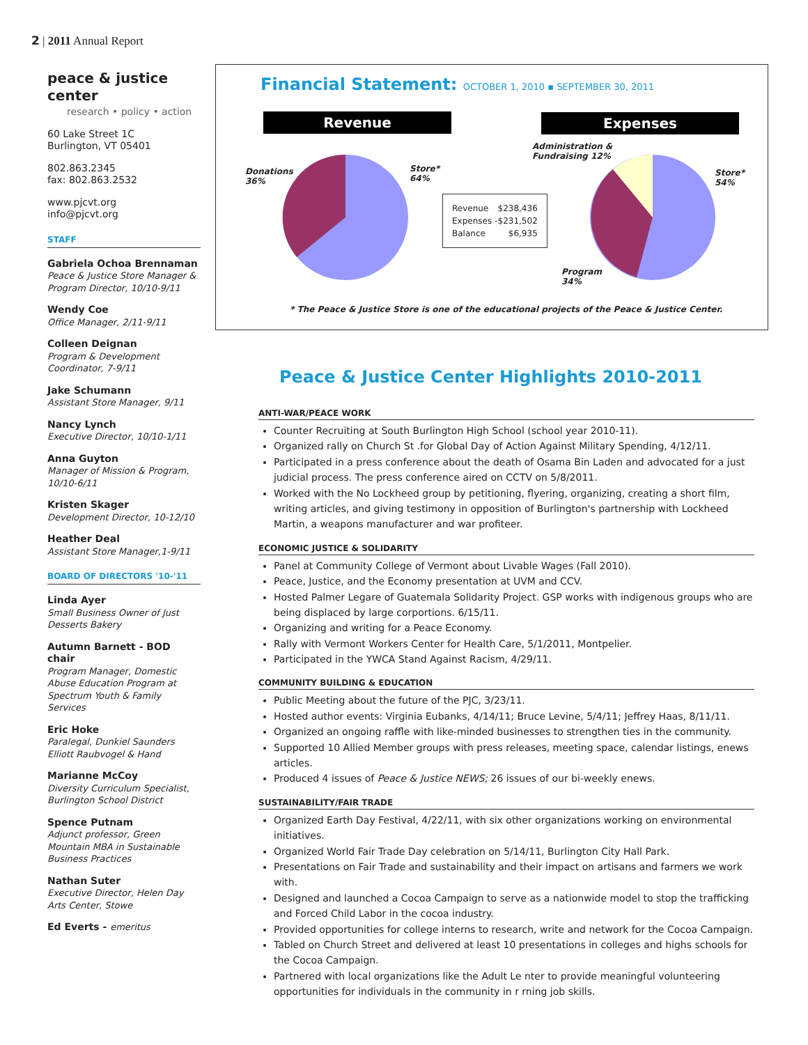2 | 2011 Annual Report
peace & justice center
research • policy • action
60 Lake Street 1C
Burlington, VT 05401
802.863.2345
fax: 802.863.2532
www.pjcvt.org
info@pjcvt.org
STAFF
Gabriela Ochoa Brennaman
Peace & Justice Store Manager & Program Director, 10/10-9/11
Wendy Coe
Office Manager, 2/11-9/11
Colleen Deignan
Program & Development Coordinator, 7-9/11
Jake Schumann
Assistant Store Manager, 9/11
Nancy Lynch
Executive Director, 10/10-1/11
Anna Guyton
Manager of Mission & Program, 10/10-6/11
Kristen Skager
Development Director, 10-12/10
Heather Deal
Assistant Store Manager,1-9/11
BOARD OF DIRECTORS '10-'11
Linda Ayer
Small Business Owner of Just Desserts Bakery
Autumn Barnett - BOD chair
Program Manager, Domestic Abuse Education Program at Spectrum Youth & Family Services
Eric Hoke
Paralegal, Dunkiel Saunders Elliott Raubvogel & Hand
Marianne McCoy
Diversity Curriculum Specialist, Burlington School District
Spence Putnam
Adjunct professor, Green Mountain MBA in Sustainable Business Practices
Nathan Suter
Executive Director, Helen Day Arts Center, Stowe
Ed Everts - emeritus
Financial Statement: OCTOBER 1, 2010 ▪ SEPTEMBER 30, 2011
Revenue Expenses
Donations
36%
Store*
64%
Administration &
Fundraising 12%
Store*
54%
Program
34%
| Revenue | $238,436 |
| Expenses | -$231,502 |
| Balance | $6,935 |
* The Peace & Justice Store is one of the educational projects of the Peace & Justice Center.
Peace & Justice Center Highlights 2010-2011
ANTI-WAR/PEACE WORK
Counter Recruiting at South Burlington High School (school year 2010-11).
Organized rally on Church St .for Global Day of Action Against Military Spending, 4/12/11.
Participated in a press conference about the death of Osama Bin Laden and advocated for a just judicial process. The press conference aired on CCTV on 5/8/2011.
Worked with the No Lockheed group by petitioning, flyering, organizing, creating a short film, writing articles, and giving testimony in opposition of Burlington's partnership with Lockheed Martin, a weapons manufacturer and war profiteer.
ECONOMIC JUSTICE & SOLIDARITY
Panel at Community College of Vermont about Livable Wages (Fall 2010).
Peace, Justice, and the Economy presentation at UVM and CCV.
Hosted Palmer Legare of Guatemala Solidarity Project. GSP works with indigenous groups who are being displaced by large corportions. 6/15/11.
Organizing and writing for a Peace Economy.
Rally with Vermont Workers Center for Health Care, 5/1/2011, Montpelier.
Participated in the YWCA Stand Against Racism, 4/29/11.
COMMUNITY BUILDING & EDUCATION
Public Meeting about the future of the PJC, 3/23/11.
Hosted author events: Virginia Eubanks, 4/14/11; Bruce Levine, 5/4/11; Jeffrey Haas, 8/11/11.
Organized an ongoing raffle with like-minded businesses to strengthen ties in the community.
Supported 10 Allied Member groups with press releases, meeting space, calendar listings, enews articles.
Produced 4 issues of Peace & Justice NEWS; 26 issues of our bi-weekly enews.
SUSTAINABILITY/FAIR TRADE
Organized Earth Day Festival, 4/22/11, with six other organizations working on environmental initiatives.
Organized World Fair Trade Day celebration on 5/14/11, Burlington City Hall Park.
Presentations on Fair Trade and sustainability and their impact on artisans and farmers we work with.
Designed and launched a Cocoa Campaign to serve as a nationwide model to stop the trafficking and Forced Child Labor in the cocoa industry.
Provided opportunities for college interns to research, write and network for the Cocoa Campaign.
Tabled on Church Street and delivered at least 10 presentations in colleges and highs schools for the Cocoa Campaign.
Partnered with local organizations like the Adult Le nter to provide meaningful volunteering opportunities for individuals in the community in r rning job skills.